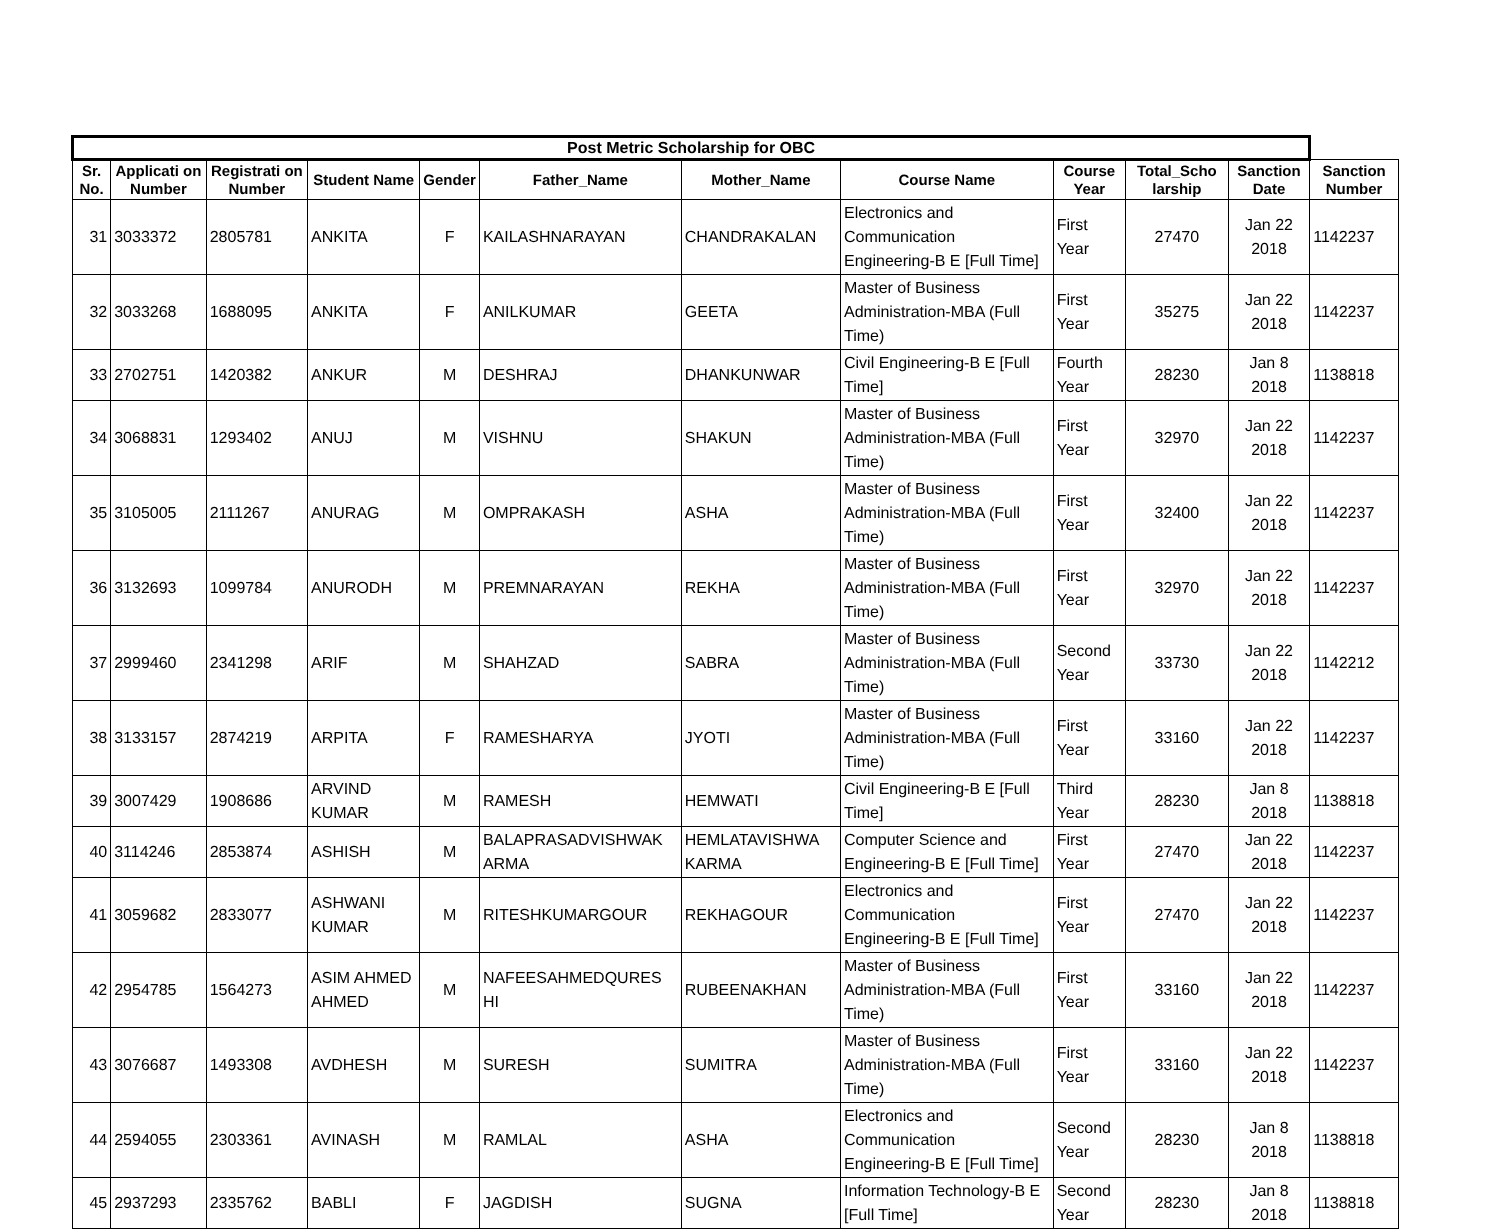| Post Metric Scholarship for OBC | | | | | | | | | | | |
| --- | --- | --- | --- | --- | --- | --- | --- | --- | --- | --- | --- |
| Sr. No. | Applicati on Number | Registrati on Number | Student Name | Gender | Father_Name | Mother_Name | Course Name | Course Year | Total_Scho larship | Sanction Date | Sanction Number |
| 31 | 3033372 | 2805781 | ANKITA | F | KAILASHNARAYAN | CHANDRAKALAN | Electronics and Communication Engineering-B E [Full Time] | First Year | 27470 | Jan 22 2018 | 1142237 |
| 32 | 3033268 | 1688095 | ANKITA | F | ANILKUMAR | GEETA | Master of Business Administration-MBA (Full Time) | First Year | 35275 | Jan 22 2018 | 1142237 |
| 33 | 2702751 | 1420382 | ANKUR | M | DESHRAJ | DHANKUNWAR | Civil Engineering-B E [Full Time] | Fourth Year | 28230 | Jan 8 2018 | 1138818 |
| 34 | 3068831 | 1293402 | ANUJ | M | VISHNU | SHAKUN | Master of Business Administration-MBA (Full Time) | First Year | 32970 | Jan 22 2018 | 1142237 |
| 35 | 3105005 | 2111267 | ANURAG | M | OMPRAKASH | ASHA | Master of Business Administration-MBA (Full Time) | First Year | 32400 | Jan 22 2018 | 1142237 |
| 36 | 3132693 | 1099784 | ANURODH | M | PREMNARAYAN | REKHA | Master of Business Administration-MBA (Full Time) | First Year | 32970 | Jan 22 2018 | 1142237 |
| 37 | 2999460 | 2341298 | ARIF | M | SHAHZAD | SABRA | Master of Business Administration-MBA (Full Time) | Second Year | 33730 | Jan 22 2018 | 1142212 |
| 38 | 3133157 | 2874219 | ARPITA | F | RAMESHARYA | JYOTI | Master of Business Administration-MBA (Full Time) | First Year | 33160 | Jan 22 2018 | 1142237 |
| 39 | 3007429 | 1908686 | ARVIND KUMAR | M | RAMESH | HEMWATI | Civil Engineering-B E [Full Time] | Third Year | 28230 | Jan 8 2018 | 1138818 |
| 40 | 3114246 | 2853874 | ASHISH | M | BALAPRASADVISHWAK ARMA | HEMLATAVISHWA KARMA | Computer Science and Engineering-B E [Full Time] | First Year | 27470 | Jan 22 2018 | 1142237 |
| 41 | 3059682 | 2833077 | ASHWANI KUMAR | M | RITESHKUMARGOUR | REKHAGOUR | Electronics and Communication Engineering-B E [Full Time] | First Year | 27470 | Jan 22 2018 | 1142237 |
| 42 | 2954785 | 1564273 | ASIM AHMED AHMED | M | NAFEESAHMEDQURES HI | RUBEENAKHAN | Master of Business Administration-MBA (Full Time) | First Year | 33160 | Jan 22 2018 | 1142237 |
| 43 | 3076687 | 1493308 | AVDHESH | M | SURESH | SUMITRA | Master of Business Administration-MBA (Full Time) | First Year | 33160 | Jan 22 2018 | 1142237 |
| 44 | 2594055 | 2303361 | AVINASH | M | RAMLAL | ASHA | Electronics and Communication Engineering-B E [Full Time] | Second Year | 28230 | Jan 8 2018 | 1138818 |
| 45 | 2937293 | 2335762 | BABLI | F | JAGDISH | SUGNA | Information Technology-B E [Full Time] | Second Year | 28230 | Jan 8 2018 | 1138818 |